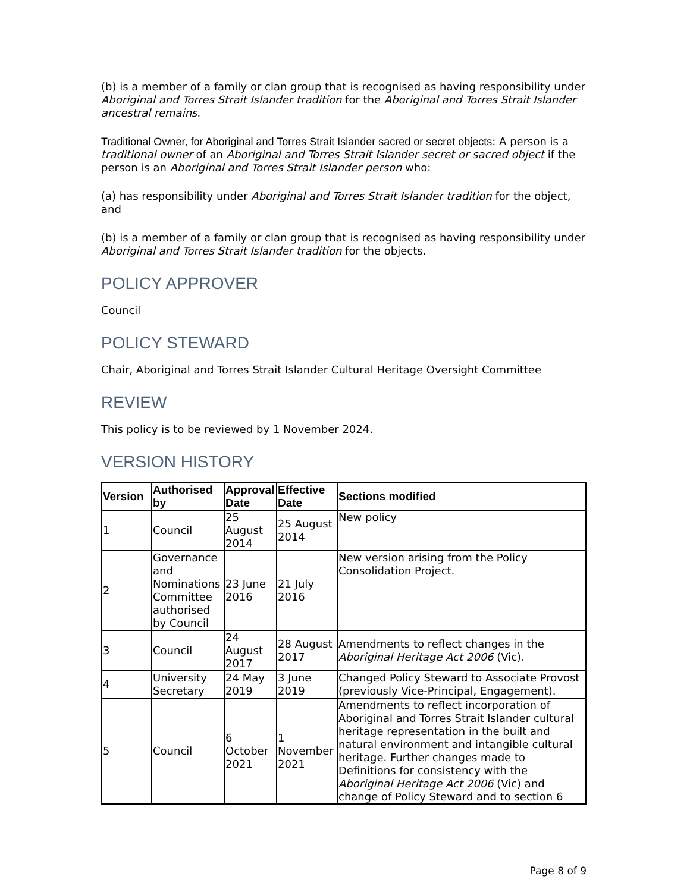(b) is a member of a family or clan group that is recognised as having responsibility under Aboriginal and Torres Strait Islander tradition for the Aboriginal and Torres Strait Islander ancestral remains.
Traditional Owner, for Aboriginal and Torres Strait Islander sacred or secret objects: A person is a traditional owner of an Aboriginal and Torres Strait Islander secret or sacred object if the person is an Aboriginal and Torres Strait Islander person who:
(a) has responsibility under Aboriginal and Torres Strait Islander tradition for the object, and
(b) is a member of a family or clan group that is recognised as having responsibility under Aboriginal and Torres Strait Islander tradition for the objects.
POLICY APPROVER
Council
POLICY STEWARD
Chair, Aboriginal and Torres Strait Islander Cultural Heritage Oversight Committee
REVIEW
This policy is to be reviewed by 1 November 2024.
VERSION HISTORY
| Version | Authorised by | Approval Date | Effective Date | Sections modified |
| --- | --- | --- | --- | --- |
| 1 | Council | 25 August 2014 | 25 August 2014 | New policy |
| 2 | Governance and Nominations Committee authorised by Council | 23 June 2016 | 21 July 2016 | New version arising from the Policy Consolidation Project. |
| 3 | Council | 24 August 2017 | 28 August 2017 | Amendments to reflect changes in the Aboriginal Heritage Act 2006 (Vic). |
| 4 | University Secretary | 24 May 2019 | 3 June 2019 | Changed Policy Steward to Associate Provost (previously Vice-Principal, Engagement). |
| 5 | Council | 6 October 2021 | 1 November 2021 | Amendments to reflect incorporation of Aboriginal and Torres Strait Islander cultural heritage representation in the built and natural environment and intangible cultural heritage. Further changes made to Definitions for consistency with the Aboriginal Heritage Act 2006 (Vic) and change of Policy Steward and to section 6 |
Page 8 of 9